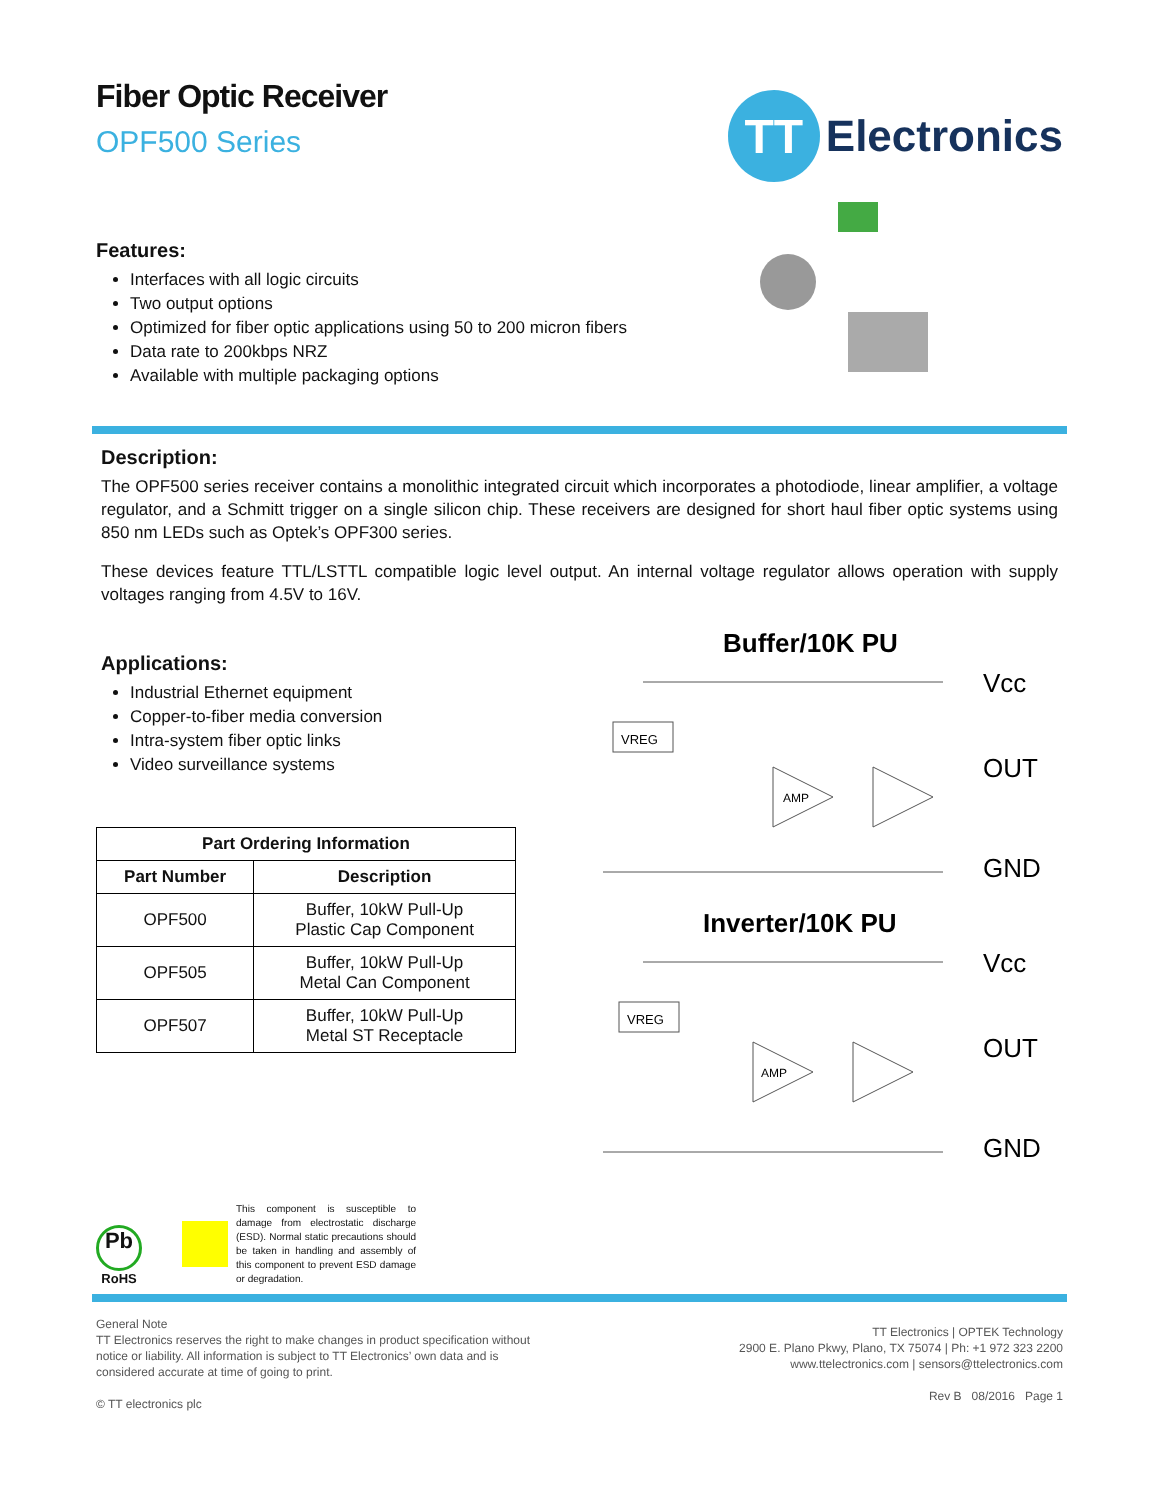Fiber Optic Receiver
OPF500 Series
Features:
Interfaces with all logic circuits
Two output options
Optimized for fiber optic applications using 50 to 200 micron fibers
Data rate to 200kbps NRZ
Available with multiple packaging options
TT
Electronics
Description:
The OPF500 series receiver contains a monolithic integrated circuit which incorporates a photodiode, linear amplifier, a voltage regulator, and a Schmitt trigger on a single silicon chip. These receivers are designed for short haul fiber optic systems using 850 nm LEDs such as Optek’s OPF300 series.
These devices feature TTL/LSTTL compatible logic level output. An internal voltage regulator allows operation with supply voltages ranging from 4.5V to 16V.
Applications:
Industrial Ethernet equipment
Copper-to-fiber media conversion
Intra-system fiber optic links
Video surveillance systems
| Part Ordering Information | |
| --- | --- |
| Part Number | Description |
| OPF500 | Buffer, 10kW Pull-Up Plastic Cap Component |
| OPF505 | Buffer, 10kW Pull-Up Metal Can Component |
| OPF507 | Buffer, 10kW Pull-Up Metal ST Receptacle |
Buffer/10K PU
VREG
AMP
Vcc
OUT
GND
Inverter/10K PU
VREG
AMP
Vcc
OUT
GND
Pb
RoHS
This component is susceptible to damage from electrostatic discharge (ESD). Normal static precautions should be taken in handling and assembly of this component to prevent ESD damage or degradation.
General Note
TT Electronics reserves the right to make changes in product specification without
notice or liability. All information is subject to TT Electronics’ own data and is
considered accurate at time of going to print.
© TT electronics plc
TT Electronics | OPTEK Technology
2900 E. Plano Pkwy, Plano, TX 75074 | Ph: +1 972 323 2200
www.ttelectronics.com | sensors@ttelectronics.com
Rev B 08/2016 Page 1